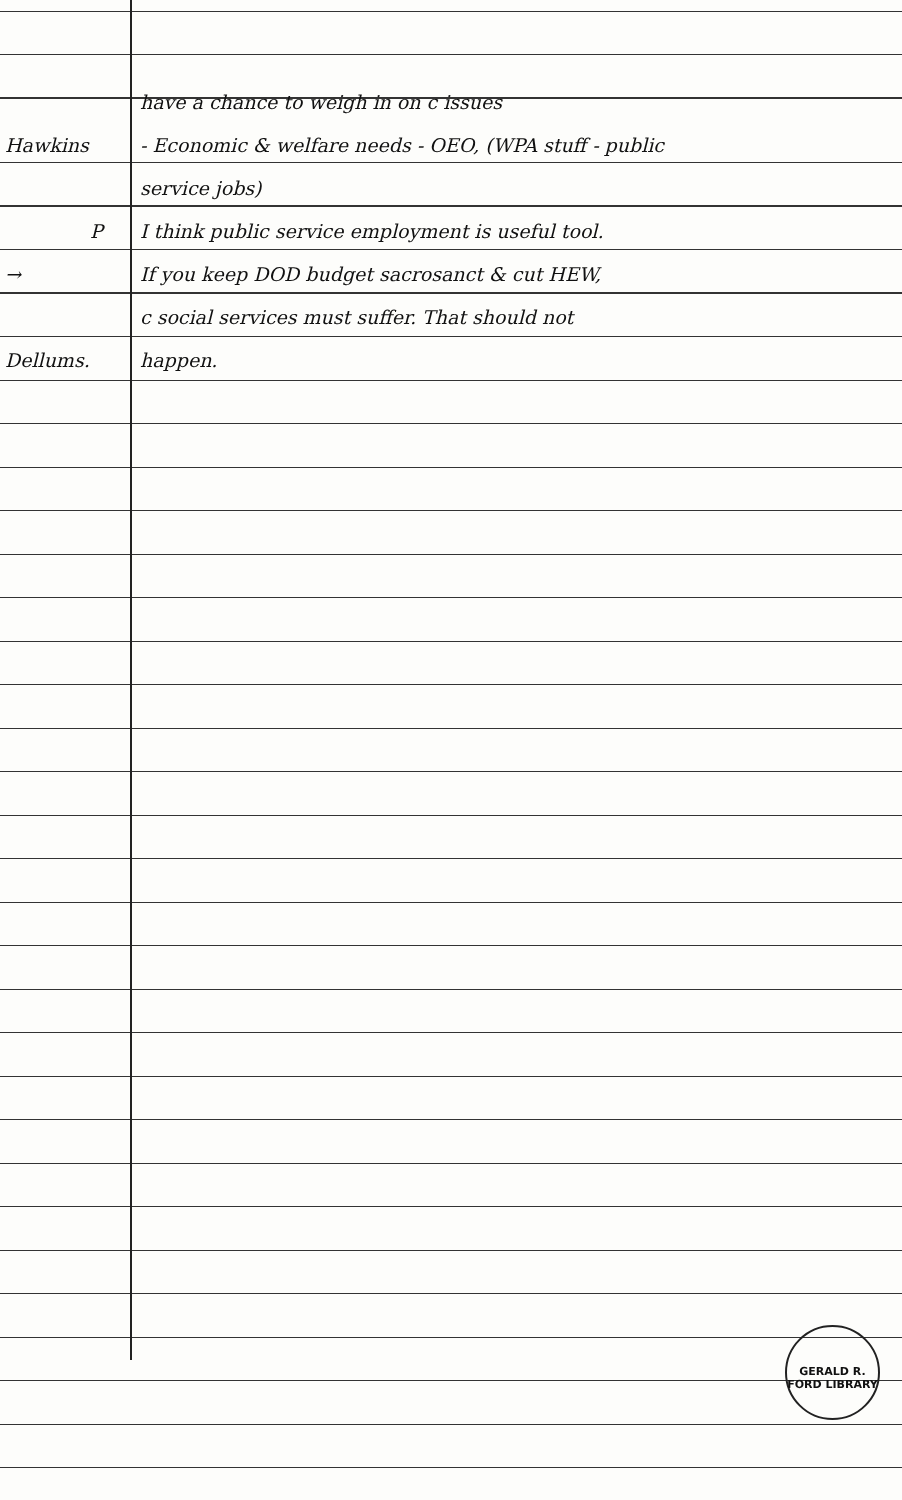have a chance to weigh in on c issues
Hawkins
- Economic & welfare needs - OEO, (WPA stuff - public
service jobs)
P
I think public service employment is useful tool.
→
If you keep DOD budget sacrosanct & cut HEW,
c social services must suffer. That should not
Dellums.
happen.
GERALD R. FORD LIBRARY